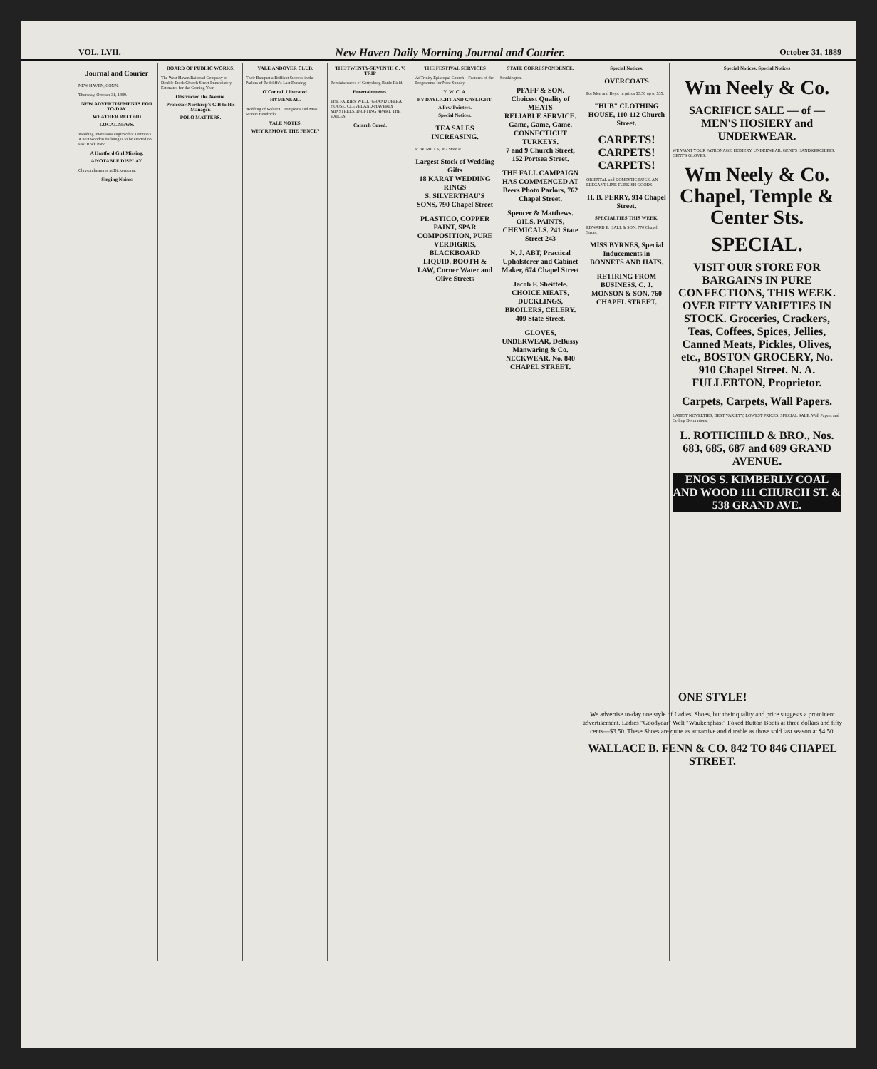VOL. LVII. New Haven Daily Morning Journal and Courier. October 31, 1889
Journal and Courier
NEW HAVEN, CONN.
Thursday, October 31, 1889.
NEW ADVERTISEMENTS FOR TO-DAY.
WEATHER RECORD
LOCAL NEWS.
Wedding invitations engraved at Dorman's. A neat wooden building is to be erected on East Rock Park.
A Hartford Girl Missing.
A NOTABLE DISPLAY.
Chrysanthemums at Dickerman's.
Singing Noises
BOARD OF PUBLIC WORKS.
The West Haven Railroad Company to Double Track Church Street Immediately—Estimates for the Coming Year.
Obstructed the Avenue.
Professor Northrop's Gift to His Manager.
POLO MATTERS.
YALE ANDOVER CLUB.
Their Banquet a Brilliant Success in the Parlors of Redcliffe's Last Evening.
O'Connell Liberated.
HYMENEAL.
Wedding of Walter L. Tompkins and Miss Mamie Hendricks.
YALE NOTES.
WHY REMOVE THE FENCE?
THE TWENTY-SEVENTH C. V. TRIP
Reminiscences of Gettysburg Battle Field.
Entertainments.
THE FAIRIES' WELL. GRAND OPERA HOUSE. CLEVELAND-HAVERLY MINSTRELS. DRIFTING APART. THE EXILES.
Catarrh Cured.
THE FESTIVAL SERVICES
At Trinity Episcopal Church—Features of the Programme for Next Sunday.
Y. W. C. A.
BY DAYLIGHT AND GASLIGHT.
A Few Pointers.
Special Notices.
TEA SALES INCREASING.
R. W. MILLS, 382 State st.
Largest Stock of Wedding Gifts
18 KARAT WEDDING RINGS
S. SILVERTHAU'S SONS, 790 Chapel Street
PLASTICO, COPPER PAINT, SPAR COMPOSITION, PURE VERDIGRIS, BLACKBOARD LIQUID. BOOTH & LAW, Corner Water and Olive Streets
STATE CORRESPONDENCE.
Southington.
PFAFF & SON.
Choicest Quality of MEATS
RELIABLE SERVICE.
Game, Game, Game.
CONNECTICUT TURKEYS.
7 and 9 Church Street, 152 Portsea Street.
THE FALL CAMPAIGN HAS COMMENCED AT Beers Photo Parlors, 762 Chapel Street.
Spencer & Matthews. OILS, PAINTS, CHEMICALS. 241 State Street 243
N. J. ABT, Practical Upholsterer and Cabinet Maker, 674 Chapel Street
Jacob F. Sheiffele. CHOICE MEATS, DUCKLINGS, BROILERS, CELERY. 409 State Street.
GLOVES, UNDERWEAR, DeBussy Manwaring & Co. NECKWEAR. No. 840 CHAPEL STREET.
Special Notices.
OVERCOATS
For Men and Boys, in prices $3.50 up to $35.
"HUB" CLOTHING HOUSE, 110-112 Church Street.
CARPETS! CARPETS! CARPETS!
ORIENTAL and DOMESTIC RUGS. AN ELEGANT LINE TURKISH GOODS.
H. B. PERRY, 914 Chapel Street.
SPECIALTIES THIS WEEK.
EDWARD E. HALL & SON, 770 Chapel Street.
MISS BYRNES, Special Inducements in BONNETS AND HATS.
RETIRING FROM BUSINESS. C. J. MONSON & SON, 760 CHAPEL STREET.
Special Notices. Special Notices
Wm Neely & Co.
SACRIFICE SALE — of — MEN'S HOSIERY and UNDERWEAR.
WE WANT YOUR PATRONAGE. HOSIERY. UNDERWEAR. GENT'S HANDKERCHIEFS. GENT'S GLOVES.
Wm Neely & Co. Chapel, Temple & Center Sts.
SPECIAL.
VISIT OUR STORE FOR BARGAINS IN PURE CONFECTIONS, THIS WEEK. OVER FIFTY VARIETIES IN STOCK. Groceries, Crackers, Teas, Coffees, Spices, Jellies, Canned Meats, Pickles, Olives, etc., BOSTON GROCERY, No. 910 Chapel Street. N. A. FULLERTON, Proprietor.
Carpets, Carpets, Wall Papers.
LATEST NOVELTIES, BEST VARIETY, LOWEST PRICES. SPECIAL SALE. Wall Papers and Ceiling Decorations.
L. ROTHCHILD & BRO., Nos. 683, 685, 687 and 689 GRAND AVENUE.
ENOS S. KIMBERLY COAL AND WOOD 111 CHURCH ST. & 538 GRAND AVE.
ONE STYLE!
We advertise to-day one style of Ladies' Shoes, but their quality and price suggests a prominent advertisement. Ladies "Goodyear" Welt "Waukenphast" Foxed Button Boots at three dollars and fifty cents—$3.50. These Shoes are quite as attractive and durable as those sold last season at $4.50.
WALLACE B. FENN & CO. 842 TO 846 CHAPEL STREET.